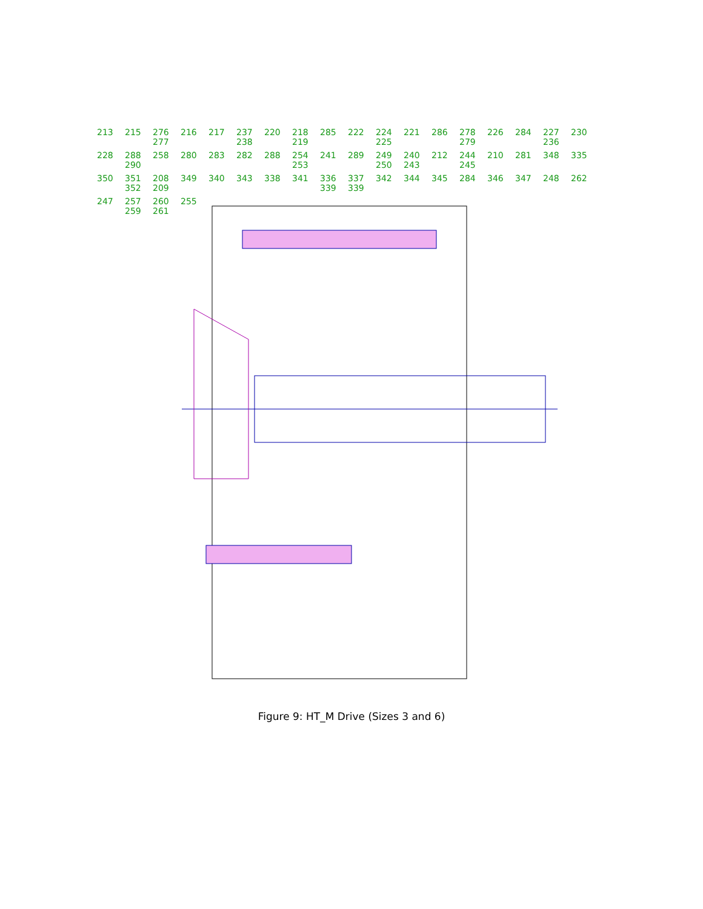213 215 276 277 216 217 237 238 220 218 219 285 222 224 225 221 286 278 279 226 284 227 236 230 228 288 290 258 280 283 282 288 254 253 241 289 249 250 240 243 212 244 245 210 281 348 335 350 351 352 208 209 349 340 343 338 341 336 339 337 339 342 344 345 284 346 347 248 262 247 257 259 260 261 255
Figure 9: HT_M Drive (Sizes 3 and 6)